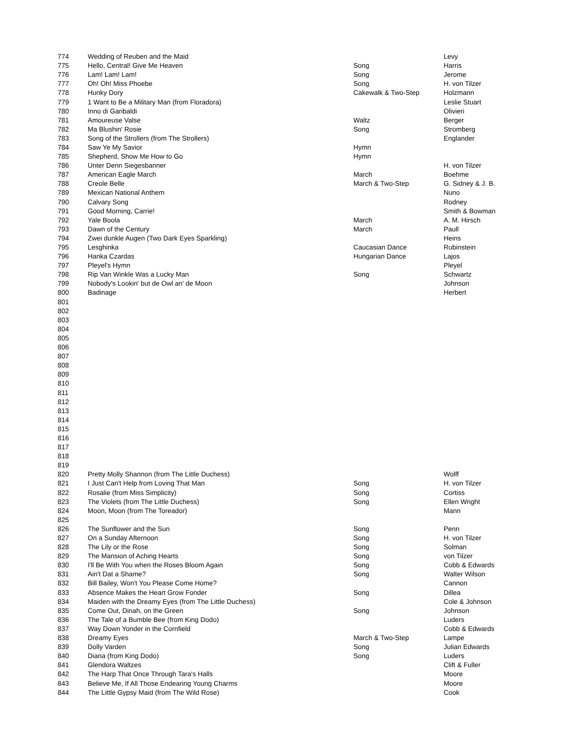| 774 | Wedding of Reuben and the Maid | | Levy |
| 775 | Hello, Central! Give Me Heaven | Song | Harris |
| 776 | Lam! Lam! Lam! | Song | Jerome |
| 777 | Oh! Oh! Miss Phoebe | Song | H. von Tilzer |
| 778 | Hunky Dory | Cakewalk & Two-Step | Holzmann |
| 779 | 1 Want to Be a Military Man (from Floradora) | | Leslie Stuart |
| 780 | Inno di Garibaldi | | Olivieri |
| 781 | Amoureuse Valse | Waltz | Berger |
| 782 | Ma Blushin' Rosie | Song | Stromberg |
| 783 | Song of the Strollers (from The Strollers) | | Englander |
| 784 | Saw Ye My Savior | Hymn | |
| 785 | Shepherd, Show Me How to Go | Hymn | |
| 786 | Unter Denn Siegesbanner | | H. von Tilzer |
| 787 | American Eagle March | March | Boehme |
| 788 | Creole Belle | March & Two-Step | G. Sidney & J. B. |
| 789 | Mexican National Anthem | | Nuno |
| 790 | Calvary Song | | Rodney |
| 791 | Good Morning, Carrie! | | Smith & Bowman |
| 792 | Yale Boola | March | A. M. Hirsch |
| 793 | Dawn of the Century | March | Paull |
| 794 | Zwei dunkle Augen (Two Dark Eyes Sparkling) | | Heins |
| 795 | Lesghinka | Caucasian Dance | Rubinstein |
| 796 | Hanka Czardas | Hungarian Dance | Lajos |
| 797 | Pleyel's Hymn | | Pleyel |
| 798 | Rip Van Winkle Was a Lucky Man | Song | Schwartz |
| 799 | Nobody's Lookin' but de Owl an' de Moon | | Johnson |
| 800 | Badinage | | Herbert |
| 801 | | | |
| 802 | | | |
| 803 | | | |
| 804 | | | |
| 805 | | | |
| 806 | | | |
| 807 | | | |
| 808 | | | |
| 809 | | | |
| 810 | | | |
| 811 | | | |
| 812 | | | |
| 813 | | | |
| 814 | | | |
| 815 | | | |
| 816 | | | |
| 817 | | | |
| 818 | | | |
| 819 | | | |
| 820 | Pretty Molly Shannon (from The Little Duchess) | | Wolff |
| 821 | I Just Can't Help from Loving That Man | Song | H. von Tilzer |
| 822 | Rosalie (from Miss Simplicity) | Song | Cortiss |
| 823 | The Violets (from The Little Duchess) | Song | Ellen Wright |
| 824 | Moon, Moon (from The Toreador) | | Mann |
| 825 | | | |
| 826 | The Sunflower and the Sun | Song | Penn |
| 827 | On a Sunday Afternoon | Song | H. von Tilzer |
| 828 | The Lily or the Rose | Song | Solman |
| 829 | The Mansion of Aching Hearts | Song | von Tilzer |
| 830 | I'll Be With You when the Roses Bloom Again | Song | Cobb & Edwards |
| 831 | Ain't Dat a Shame? | Song | Walter Wilson |
| 832 | Bill Bailey, Won't You Please Come Home? | | Cannon |
| 833 | Absence Makes the Heart Grow Fonder | Song | Dillea |
| 834 | Maiden with the Dreamy Eyes (from The Little Duchess) | | Cole & Johnson |
| 835 | Come Out, Dinah, on the Green | Song | Johnson |
| 836 | The Tale of a Bumble Bee (from King Dodo) | | Luders |
| 837 | Way Down Yonder in the Cornfield | | Cobb & Edwards |
| 838 | Dreamy Eyes | March & Two-Step | Lampe |
| 839 | Dolly Varden | Song | Julian Edwards |
| 840 | Diana (from King Dodo) | Song | Luders |
| 841 | Glendora Waltzes | | Clift & Fuller |
| 842 | The Harp That Once Through Tara's Halls | | Moore |
| 843 | Believe Me, If All Those Endearing Young Charms | | Moore |
| 844 | The Little Gypsy Maid (from The Wild Rose) | | Cook |